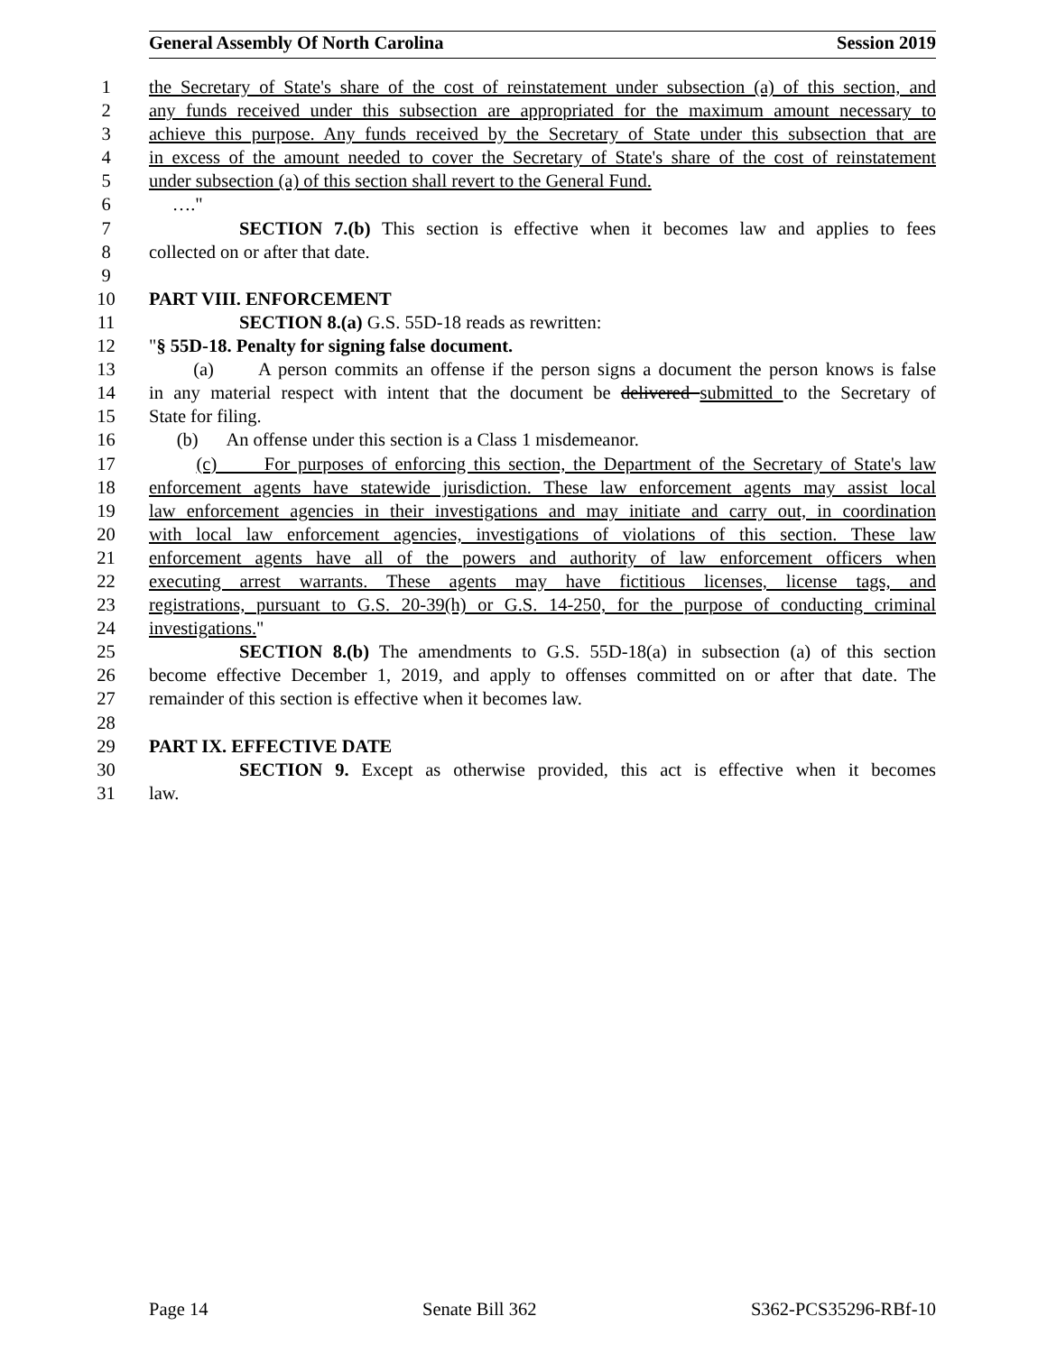General Assembly Of North Carolina Session 2019
1 the Secretary of State's share of the cost of reinstatement under subsection (a) of this section, and
2 any funds received under this subsection are appropriated for the maximum amount necessary to
3 achieve this purpose. Any funds received by the Secretary of State under this subsection that are
4 in excess of the amount needed to cover the Secretary of State's share of the cost of reinstatement
5 under subsection (a) of this section shall revert to the General Fund.
6 …."
7 SECTION 7.(b) This section is effective when it becomes law and applies to fees
8 collected on or after that date.
9
10 PART VIII. ENFORCEMENT
11 SECTION 8.(a) G.S. 55D-18 reads as rewritten:
12 "§ 55D-18. Penalty for signing false document.
13 (a) A person commits an offense if the person signs a document the person knows is false
14 in any material respect with intent that the document be delivered submitted to the Secretary of
15 State for filing.
16 (b) An offense under this section is a Class 1 misdemeanor.
17 (c) For purposes of enforcing this section, the Department of the Secretary of State's law
18 enforcement agents have statewide jurisdiction. These law enforcement agents may assist local
19 law enforcement agencies in their investigations and may initiate and carry out, in coordination
20 with local law enforcement agencies, investigations of violations of this section. These law
21 enforcement agents have all of the powers and authority of law enforcement officers when
22 executing arrest warrants. These agents may have fictitious licenses, license tags, and
23 registrations, pursuant to G.S. 20-39(h) or G.S. 14-250, for the purpose of conducting criminal
24 investigations."
25 SECTION 8.(b) The amendments to G.S. 55D-18(a) in subsection (a) of this section
26 become effective December 1, 2019, and apply to offenses committed on or after that date. The
27 remainder of this section is effective when it becomes law.
28
29 PART IX. EFFECTIVE DATE
30 SECTION 9. Except as otherwise provided, this act is effective when it becomes
31 law.
Page 14 Senate Bill 362 S362-PCS35296-RBf-10